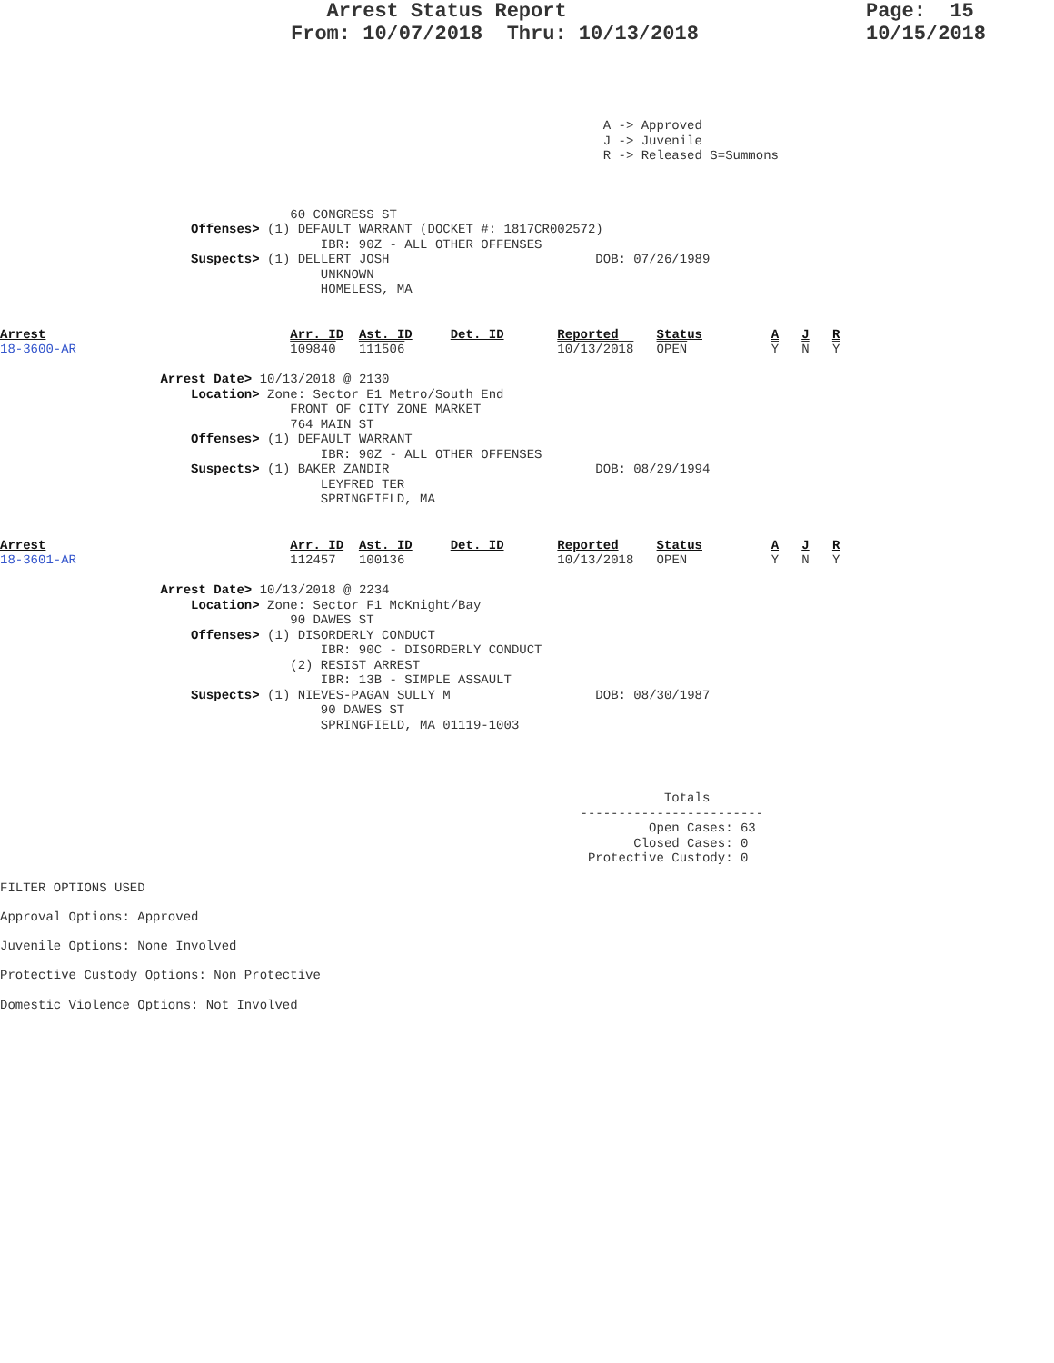Arrest Status Report
From: 10/07/2018  Thru: 10/13/2018
Page:  15
10/15/2018
                                                                               A -> Approved
                                                                               J -> Juvenile
                                                                               R -> Released S=Summons
                                      60 CONGRESS ST
                         Offenses> (1) DEFAULT WARRANT (DOCKET #: 1817CR002572)
                                          IBR: 90Z - ALL OTHER OFFENSES
                         Suspects> (1) DELLERT JOSH                           DOB: 07/26/1989
                                          UNKNOWN
                                          HOMELESS, MA
Arrest                                Arr. ID  Ast. ID     Det. ID       Reported     Status         A   J   R
18-3600-AR                            109840   111506                    10/13/2018   OPEN           Y   N   Y

                     Arrest Date> 10/13/2018 @ 2130
                         Location> Zone: Sector E1 Metro/South End
                                      FRONT OF CITY ZONE MARKET
                                      764 MAIN ST
                         Offenses> (1) DEFAULT WARRANT
                                          IBR: 90Z - ALL OTHER OFFENSES
                         Suspects> (1) BAKER ZANDIR                           DOB: 08/29/1994
                                          LEYFRED TER
                                          SPRINGFIELD, MA
Arrest                                Arr. ID  Ast. ID     Det. ID       Reported     Status         A   J   R
18-3601-AR                            112457   100136                    10/13/2018   OPEN           Y   N   Y

                     Arrest Date> 10/13/2018 @ 2234
                         Location> Zone: Sector F1 McKnight/Bay
                                      90 DAWES ST
                         Offenses> (1) DISORDERLY CONDUCT
                                          IBR: 90C - DISORDERLY CONDUCT
                                      (2) RESIST ARREST
                                          IBR: 13B - SIMPLE ASSAULT
                         Suspects> (1) NIEVES-PAGAN SULLY M                   DOB: 08/30/1987
                                          90 DAWES ST
                                          SPRINGFIELD, MA 01119-1003
                                                                                       Totals
                                                                            ------------------------
                                                                                     Open Cases: 63
                                                                                   Closed Cases: 0
                                                                             Protective Custody: 0
FILTER OPTIONS USED
Approval Options: Approved
Juvenile Options: None Involved
Protective Custody Options: Non Protective
Domestic Violence Options: Not Involved